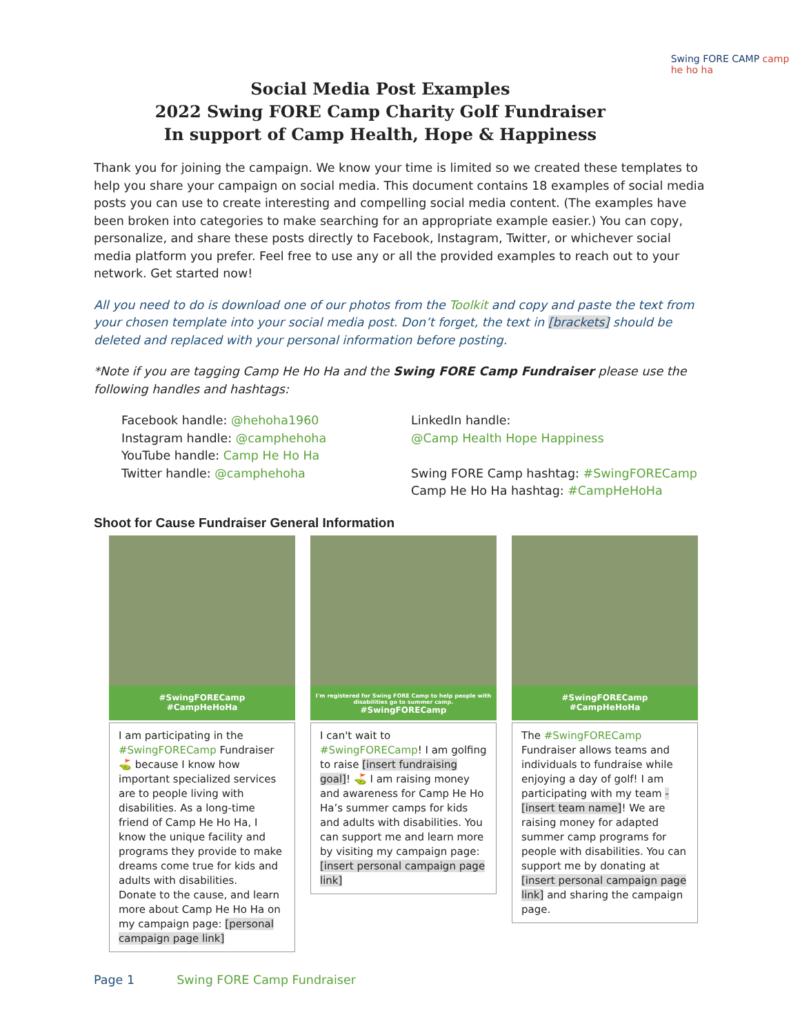Social Media Post Examples
2022 Swing FORE Camp Charity Golf Fundraiser
In support of Camp Health, Hope & Happiness
Swing FORE CAMP camp he ho ha
Thank you for joining the campaign. We know your time is limited so we created these templates to help you share your campaign on social media. This document contains 18 examples of social media posts you can use to create interesting and compelling social media content. (The examples have been broken into categories to make searching for an appropriate example easier.) You can copy, personalize, and share these posts directly to Facebook, Instagram, Twitter, or whichever social media platform you prefer. Feel free to use any or all the provided examples to reach out to your network. Get started now!
All you need to do is download one of our photos from the Toolkit and copy and paste the text from your chosen template into your social media post. Don’t forget, the text in [brackets] should be deleted and replaced with your personal information before posting.
*Note if you are tagging Camp He Ho Ha and the Swing FORE Camp Fundraiser please use the following handles and hashtags:
Facebook handle: @hehoha1960
Instagram handle: @camphehoha
YouTube handle: Camp He Ho Ha
Twitter handle: @camphehoha
LinkedIn handle:
@Camp Health Hope Happiness
Swing FORE Camp hashtag: #SwingFORECamp
Camp He Ho Ha hashtag: #CampHeHoHa
Shoot for Cause Fundraiser General Information
#SwingFORECamp
#CampHeHoHa
I am participating in the #SwingFORECamp Fundraiser ⛳ because I know how important specialized services are to people living with disabilities. As a long-time friend of Camp He Ho Ha, I know the unique facility and programs they provide to make dreams come true for kids and adults with disabilities.
Donate to the cause, and learn more about Camp He Ho Ha on my campaign page: [personal campaign page link]
I'm registered for Swing FORE Camp to help people with disabilities go to summer camp.
#SwingFORECamp
I can't wait to #SwingFORECamp! I am golfing to raise [insert fundraising goal]! ⛳ I am raising money and awareness for Camp He Ho Ha’s summer camps for kids and adults with disabilities. You can support me and learn more by visiting my campaign page: [insert personal campaign page link]
#SwingFORECamp
#CampHeHoHa
The #SwingFORECamp Fundraiser allows teams and individuals to fundraise while enjoying a day of golf! I am participating with my team - [insert team name]! We are raising money for adapted summer camp programs for people with disabilities. You can support me by donating at [insert personal campaign page link] and sharing the campaign page.
Page 1 Swing FORE Camp Fundraiser